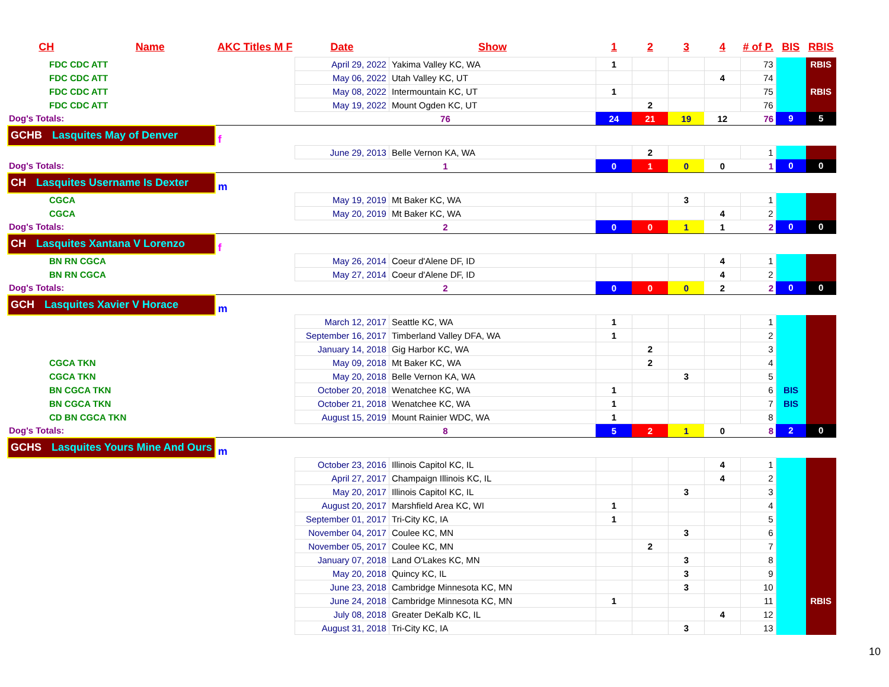| CH | Name | AKC Titles M F | Date | Show | 1 | 2 | 3 | 4 | # of P. | BIS | RBIS |
| --- | --- | --- | --- | --- | --- | --- | --- | --- | --- | --- | --- |
| FDC CDC ATT | | | April 29, 2022 | Yakima Valley KC, WA | 1 | | | | 73 | | RBIS |
| FDC CDC ATT | | | May 06, 2022 | Utah Valley KC, UT | | | | 4 | 74 | | |
| FDC CDC ATT | | | May 08, 2022 | Intermountain KC, UT | 1 | | | | 75 | | RBIS |
| FDC CDC ATT | | | May 19, 2022 | Mount Ogden KC, UT | | 2 | | | 76 | | |
| Dog's Totals: | | | 76 | | 24 | 21 | 19 | 12 | 76 | 9 | 5 |
| GCHB Lasquites May of Denver | | f | | | | | | | | | |
| | | | June 29, 2013 | Belle Vernon KA, WA | | 2 | | | 1 | | |
| Dog's Totals: | | | 1 | | 0 | 1 | 0 | 0 | 1 | 0 | 0 |
| CH Lasquites Username Is Dexter | | m | | | | | | | | | |
| CGCA | | | May 19, 2019 | Mt Baker KC, WA | | | 3 | | 1 | | |
| CGCA | | | May 20, 2019 | Mt Baker KC, WA | | | | 4 | 2 | | |
| Dog's Totals: | | | 2 | | 0 | 0 | 1 | 1 | 2 | 0 | 0 |
| CH Lasquites Xantana V Lorenzo | | f | | | | | | | | | |
| BN RN CGCA | | | May 26, 2014 | Coeur d'Alene DF, ID | | | | 4 | 1 | | |
| BN RN CGCA | | | May 27, 2014 | Coeur d'Alene DF, ID | | | | 4 | 2 | | |
| Dog's Totals: | | | 2 | | 0 | 0 | 0 | 2 | 2 | 0 | 0 |
| GCH Lasquites Xavier V Horace | | m | | | | | | | | | |
| | | | March 12, 2017 | Seattle KC, WA | 1 | | | | 1 | | |
| | | | September 16, 2017 | Timberland Valley DFA, WA | 1 | | | | 2 | | |
| | | | January 14, 2018 | Gig Harbor KC, WA | | 2 | | | 3 | | |
| CGCA TKN | | | May 09, 2018 | Mt Baker KC, WA | | 2 | | | 4 | | |
| CGCA TKN | | | May 20, 2018 | Belle Vernon KA, WA | | | 3 | | 5 | | |
| BN CGCA TKN | | | October 20, 2018 | Wenatchee KC, WA | 1 | | | | 6 | BIS | |
| BN CGCA TKN | | | October 21, 2018 | Wenatchee KC, WA | 1 | | | | 7 | BIS | |
| CD BN CGCA TKN | | | August 15, 2019 | Mount Rainier WDC, WA | 1 | | | | 8 | | |
| Dog's Totals: | | | 8 | | 5 | 2 | 1 | 0 | 8 | 2 | 0 |
| GCHS Lasquites Yours Mine And Ours | | m | | | | | | | | | |
| | | | October 23, 2016 | Illinois Capitol KC, IL | | | | 4 | 1 | | |
| | | | April 27, 2017 | Champaign Illinois KC, IL | | | | 4 | 2 | | |
| | | | May 20, 2017 | Illinois Capitol KC, IL | | | 3 | | 3 | | |
| | | | August 20, 2017 | Marshfield Area KC, WI | 1 | | | | 4 | | |
| | | | September 01, 2017 | Tri-City KC, IA | 1 | | | | 5 | | |
| | | | November 04, 2017 | Coulee KC, MN | | | 3 | | 6 | | |
| | | | November 05, 2017 | Coulee KC, MN | | 2 | | | 7 | | |
| | | | January 07, 2018 | Land O'Lakes KC, MN | | | 3 | | 8 | | |
| | | | May 20, 2018 | Quincy KC, IL | | | 3 | | 9 | | |
| | | | June 23, 2018 | Cambridge Minnesota KC, MN | | | 3 | | 10 | | |
| | | | June 24, 2018 | Cambridge Minnesota KC, MN | 1 | | | | 11 | | RBIS |
| | | | July 08, 2018 | Greater DeKalb KC, IL | | | | 4 | 12 | | |
| | | | August 31, 2018 | Tri-City KC, IA | | | 3 | | 13 | | |
10